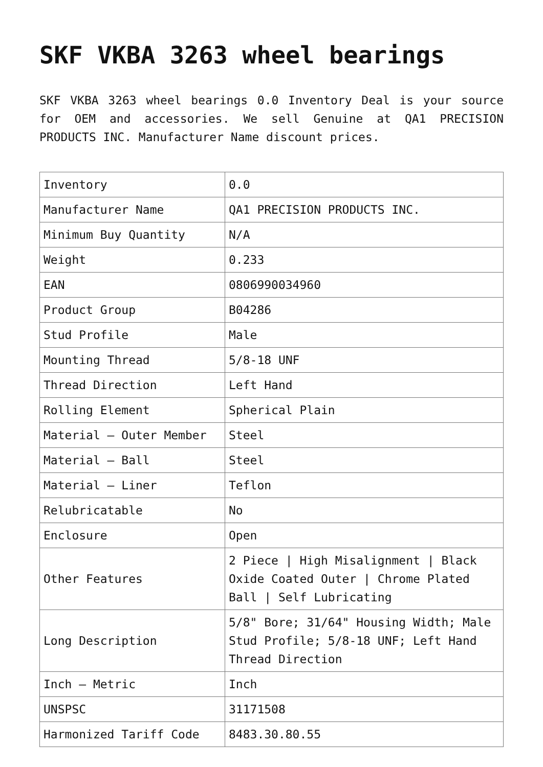SKF VKBA 3263 wheel bearings
SKF VKBA 3263 wheel bearings 0.0 Inventory Deal is your source for OEM and accessories. We sell Genuine at QA1 PRECISION PRODUCTS INC. Manufacturer Name discount prices.
| Inventory | 0.0 |
| Manufacturer Name | QA1 PRECISION PRODUCTS INC. |
| Minimum Buy Quantity | N/A |
| Weight | 0.233 |
| EAN | 0806990034960 |
| Product Group | B04286 |
| Stud Profile | Male |
| Mounting Thread | 5/8-18 UNF |
| Thread Direction | Left Hand |
| Rolling Element | Spherical Plain |
| Material – Outer Member | Steel |
| Material – Ball | Steel |
| Material – Liner | Teflon |
| Relubricatable | No |
| Enclosure | Open |
| Other Features | 2 Piece / High Misalignment / Black Oxide Coated Outer / Chrome Plated Ball / Self Lubricating |
| Long Description | 5/8" Bore; 31/64" Housing Width; Male Stud Profile; 5/8-18 UNF; Left Hand Thread Direction |
| Inch – Metric | Inch |
| UNSPSC | 31171508 |
| Harmonized Tariff Code | 8483.30.80.55 |